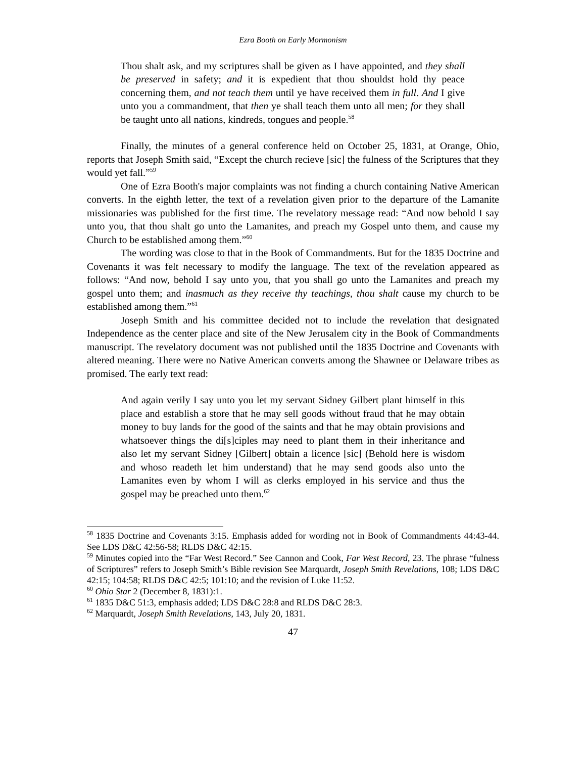Ezra Booth on Early Mormonism
Thou shalt ask, and my scriptures shall be given as I have appointed, and they shall be preserved in safety; and it is expedient that thou shouldst hold thy peace concerning them, and not teach them until ye have received them in full. And I give unto you a commandment, that then ye shall teach them unto all men; for they shall be taught unto all nations, kindreds, tongues and people.<sup>58</sup>
Finally, the minutes of a general conference held on October 25, 1831, at Orange, Ohio, reports that Joseph Smith said, “Except the church recieve [sic] the fulness of the Scriptures that they would yet fall.”<sup>59</sup>
One of Ezra Booth's major complaints was not finding a church containing Native American converts. In the eighth letter, the text of a revelation given prior to the departure of the Lamanite missionaries was published for the first time. The revelatory message read: “And now behold I say unto you, that thou shalt go unto the Lamanites, and preach my Gospel unto them, and cause my Church to be established among them.”<sup>60</sup>
The wording was close to that in the Book of Commandments. But for the 1835 Doctrine and Covenants it was felt necessary to modify the language. The text of the revelation appeared as follows: “And now, behold I say unto you, that you shall go unto the Lamanites and preach my gospel unto them; and inasmuch as they receive thy teachings, thou shalt cause my church to be established among them.”<sup>61</sup>
Joseph Smith and his committee decided not to include the revelation that designated Independence as the center place and site of the New Jerusalem city in the Book of Commandments manuscript. The revelatory document was not published until the 1835 Doctrine and Covenants with altered meaning. There were no Native American converts among the Shawnee or Delaware tribes as promised. The early text read:
And again verily I say unto you let my servant Sidney Gilbert plant himself in this place and establish a store that he may sell goods without fraud that he may obtain money to buy lands for the good of the saints and that he may obtain provisions and whatsoever things the di[s]ciples may need to plant them in their inheritance and also let my servant Sidney [Gilbert] obtain a licence [sic] (Behold here is wisdom and whoso readeth let him understand) that he may send goods also unto the Lamanites even by whom I will as clerks employed in his service and thus the gospel may be preached unto them.<sup>62</sup>
<sup>58</sup> 1835 Doctrine and Covenants 3:15. Emphasis added for wording not in Book of Commandments 44:43-44. See LDS D&C 42:56-58; RLDS D&C 42:15.
<sup>59</sup> Minutes copied into the “Far West Record.” See Cannon and Cook, Far West Record, 23. The phrase “fulness of Scriptures” refers to Joseph Smith’s Bible revision See Marquardt, Joseph Smith Revelations, 108; LDS D&C 42:15; 104:58; RLDS D&C 42:5; 101:10; and the revision of Luke 11:52.
<sup>60</sup> Ohio Star 2 (December 8, 1831):1.
<sup>61</sup> 1835 D&C 51:3, emphasis added; LDS D&C 28:8 and RLDS D&C 28:3.
<sup>62</sup> Marquardt, Joseph Smith Revelations, 143, July 20, 1831.
47